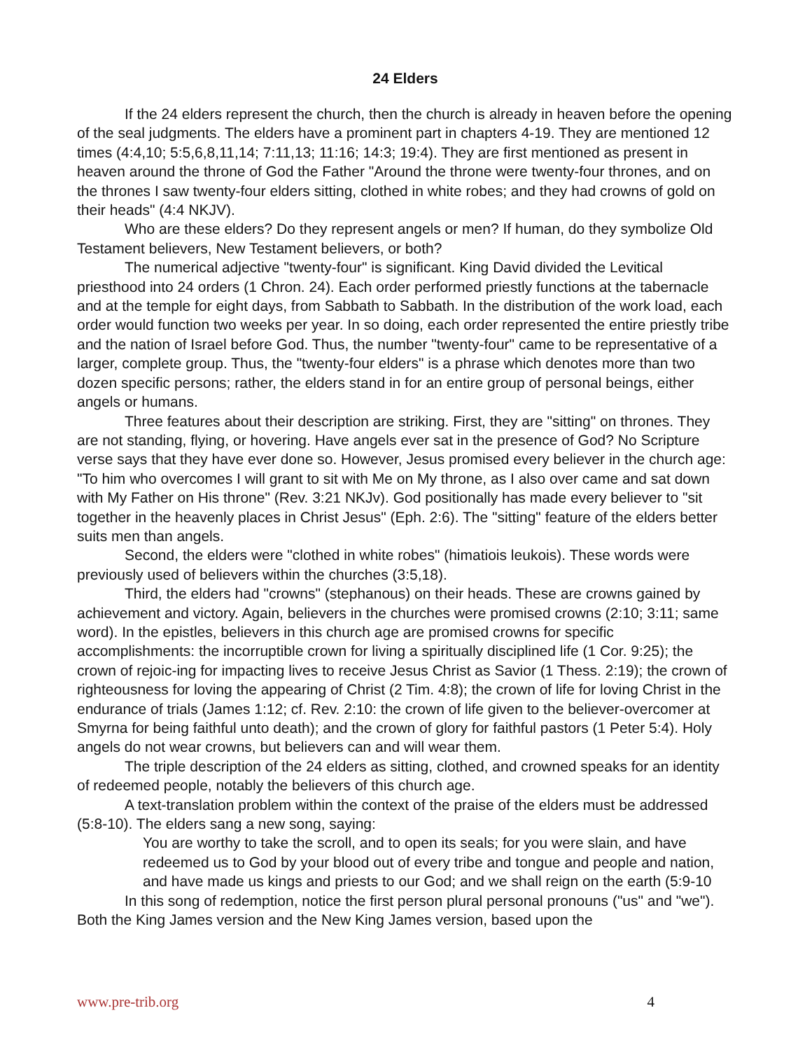24 Elders
If the 24 elders represent the church, then the church is already in heaven before the opening of the seal judgments. The elders have a prominent part in chapters 4-19. They are mentioned 12 times (4:4,10; 5:5,6,8,11,14; 7:11,13; 11:16; 14:3; 19:4). They are first mentioned as present in heaven around the throne of God the Father "Around the throne were twenty-four thrones, and on the thrones I saw twenty-four elders sitting, clothed in white robes; and they had crowns of gold on their heads" (4:4 NKJV).
Who are these elders? Do they represent angels or men? If human, do they symbolize Old Testament believers, New Testament believers, or both?
The numerical adjective "twenty-four" is significant. King David divided the Levitical priesthood into 24 orders (1 Chron. 24). Each order performed priestly functions at the tabernacle and at the temple for eight days, from Sabbath to Sabbath. In the distribution of the work load, each order would function two weeks per year. In so doing, each order represented the entire priestly tribe and the nation of Israel before God. Thus, the number "twenty-four" came to be representative of a larger, complete group. Thus, the "twenty-four elders" is a phrase which denotes more than two dozen specific persons; rather, the elders stand in for an entire group of personal beings, either angels or humans.
Three features about their description are striking. First, they are "sitting" on thrones. They are not standing, flying, or hovering. Have angels ever sat in the presence of God? No Scripture verse says that they have ever done so. However, Jesus promised every believer in the church age: "To him who overcomes I will grant to sit with Me on My throne, as I also over came and sat down with My Father on His throne" (Rev. 3:21 NKJv). God positionally has made every believer to "sit together in the heavenly places in Christ Jesus" (Eph. 2:6). The "sitting" feature of the elders better suits men than angels.
Second, the elders were "clothed in white robes" (himatiois leukois). These words were previously used of believers within the churches (3:5,18).
Third, the elders had "crowns" (stephanous) on their heads. These are crowns gained by achievement and victory. Again, believers in the churches were promised crowns (2:10; 3:11; same word). In the epistles, believers in this church age are promised crowns for specific accomplishments: the incorruptible crown for living a spiritually disciplined life (1 Cor. 9:25); the crown of rejoic-ing for impacting lives to receive Jesus Christ as Savior (1 Thess. 2:19); the crown of righteousness for loving the appearing of Christ (2 Tim. 4:8); the crown of life for loving Christ in the endurance of trials (James 1:12; cf. Rev. 2:10: the crown of life given to the believer-overcomer at Smyrna for being faithful unto death); and the crown of glory for faithful pastors (1 Peter 5:4). Holy angels do not wear crowns, but believers can and will wear them.
The triple description of the 24 elders as sitting, clothed, and crowned speaks for an identity of redeemed people, notably the believers of this church age.
A text-translation problem within the context of the praise of the elders must be addressed (5:8-10). The elders sang a new song, saying:
You are worthy to take the scroll, and to open its seals; for you were slain, and have redeemed us to God by your blood out of every tribe and tongue and people and nation, and have made us kings and priests to our God; and we shall reign on the earth (5:9-10
In this song of redemption, notice the first person plural personal pronouns ("us" and "we"). Both the King James version and the New King James version, based upon the
www.pre-trib.org 4